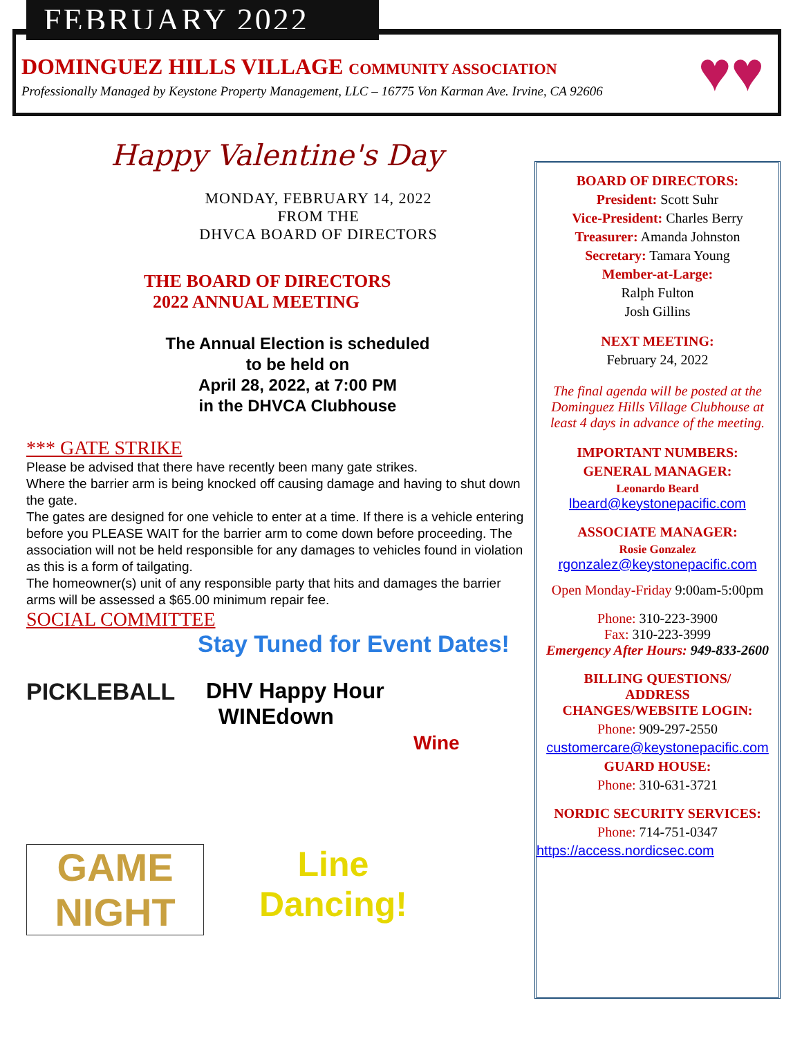FEBRUARY 2022
DOMINGUEZ HILLS VILLAGE COMMUNITY ASSOCIATION
Professionally Managed by Keystone Property Management, LLC – 16775 Von Karman Ave. Irvine, CA 92606
♥♥
Happy Valentine's Day
MONDAY, FEBRUARY 14, 2022
FROM THE
DHVCA BOARD OF DIRECTORS
THE BOARD OF DIRECTORS
2022 ANNUAL MEETING
The Annual Election is scheduled
to be held on
April 28, 2022, at 7:00 PM
in the DHVCA Clubhouse
*** GATE STRIKE
Please be advised that there have recently been many gate strikes.
Where the barrier arm is being knocked off causing damage and having to shut down the gate.
The gates are designed for one vehicle to enter at a time. If there is a vehicle entering before you PLEASE WAIT for the barrier arm to come down before proceeding. The association will not be held responsible for any damages to vehicles found in violation as this is a form of tailgating.
The homeowner(s) unit of any responsible party that hits and damages the barrier arms will be assessed a $65.00 minimum repair fee.
SOCIAL COMMITTEE
Stay Tuned for Event Dates!
PICKLEBALL
DHV Happy Hour
WINEdown
Wine
GAME
NIGHT
Line
Dancing!
BOARD OF DIRECTORS:
President: Scott Suhr
Vice-President: Charles Berry
Treasurer: Amanda Johnston
Secretary: Tamara Young
Member-at-Large:
Ralph Fulton
Josh Gillins
NEXT MEETING:
February 24, 2022
The final agenda will be posted at the Dominguez Hills Village Clubhouse at least 4 days in advance of the meeting.
IMPORTANT NUMBERS:
GENERAL MANAGER:
Leonardo Beard
lbeard@keystonepacific.com
ASSOCIATE MANAGER:
Rosie Gonzalez
rgonzalez@keystonepacific.com
Open Monday-Friday 9:00am-5:00pm
Phone: 310-223-3900
Fax: 310-223-3999
Emergency After Hours: 949-833-2600
BILLING QUESTIONS/
ADDRESS
CHANGES/WEBSITE LOGIN:
Phone: 909-297-2550
customercare@keystonepacific.com
GUARD HOUSE:
Phone: 310-631-3721
NORDIC SECURITY SERVICES:
Phone: 714-751-0347
https://access.nordicsec.com